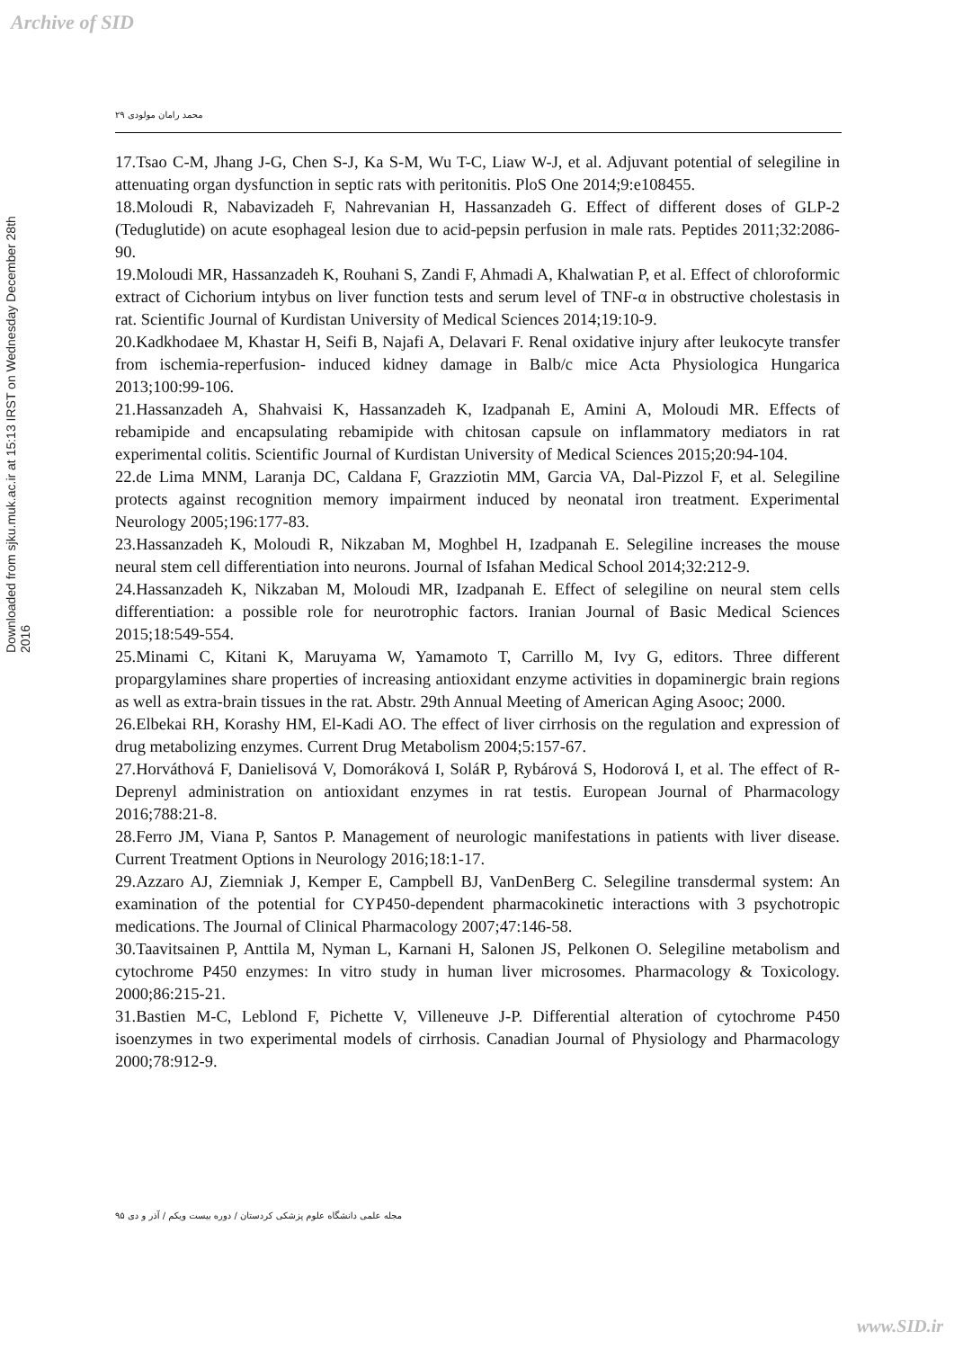Archive of SID
محمد رامان مولودی ۲۹
Downloaded from sjku.muk.ac.ir at 15:13 IRST on Wednesday December 28th 2016
17.Tsao C-M, Jhang J-G, Chen S-J, Ka S-M, Wu T-C, Liaw W-J, et al. Adjuvant potential of selegiline in attenuating organ dysfunction in septic rats with peritonitis. PloS One 2014;9:e108455.
18.Moloudi R, Nabavizadeh F, Nahrevanian H, Hassanzadeh G. Effect of different doses of GLP-2 (Teduglutide) on acute esophageal lesion due to acid-pepsin perfusion in male rats. Peptides 2011;32:2086-90.
19.Moloudi MR, Hassanzadeh K, Rouhani S, Zandi F, Ahmadi A, Khalwatian P, et al. Effect of chloroformic extract of Cichorium intybus on liver function tests and serum level of TNF-α in obstructive cholestasis in rat. Scientific Journal of Kurdistan University of Medical Sciences 2014;19:10-9.
20.Kadkhodaee M, Khastar H, Seifi B, Najafi A, Delavari F. Renal oxidative injury after leukocyte transfer from ischemia-reperfusion- induced kidney damage in Balb/c mice Acta Physiologica Hungarica 2013;100:99-106.
21.Hassanzadeh A, Shahvaisi K, Hassanzadeh K, Izadpanah E, Amini A, Moloudi MR. Effects of rebamipide and encapsulating rebamipide with chitosan capsule on inflammatory mediators in rat experimental colitis. Scientific Journal of Kurdistan University of Medical Sciences 2015;20:94-104.
22.de Lima MNM, Laranja DC, Caldana F, Grazziotin MM, Garcia VA, Dal-Pizzol F, et al. Selegiline protects against recognition memory impairment induced by neonatal iron treatment. Experimental Neurology 2005;196:177-83.
23.Hassanzadeh K, Moloudi R, Nikzaban M, Moghbel H, Izadpanah E. Selegiline increases the mouse neural stem cell differentiation into neurons. Journal of Isfahan Medical School 2014;32:212-9.
24.Hassanzadeh K, Nikzaban M, Moloudi MR, Izadpanah E. Effect of selegiline on neural stem cells differentiation: a possible role for neurotrophic factors. Iranian Journal of Basic Medical Sciences 2015;18:549-554.
25.Minami C, Kitani K, Maruyama W, Yamamoto T, Carrillo M, Ivy G, editors. Three different propargylamines share properties of increasing antioxidant enzyme activities in dopaminergic brain regions as well as extra-brain tissues in the rat. Abstr. 29th Annual Meeting of American Aging Asooc; 2000.
26.Elbekai RH, Korashy HM, El-Kadi AO. The effect of liver cirrhosis on the regulation and expression of drug metabolizing enzymes. Current Drug Metabolism 2004;5:157-67.
27.Horváthová F, Danielisová V, Domoráková I, SoláR P, Rybárová S, Hodorová I, et al. The effect of R-Deprenyl administration on antioxidant enzymes in rat testis. European Journal of Pharmacology 2016;788:21-8.
28.Ferro JM, Viana P, Santos P. Management of neurologic manifestations in patients with liver disease. Current Treatment Options in Neurology 2016;18:1-17.
29.Azzaro AJ, Ziemniak J, Kemper E, Campbell BJ, VanDenBerg C. Selegiline transdermal system: An examination of the potential for CYP450-dependent pharmacokinetic interactions with 3 psychotropic medications. The Journal of Clinical Pharmacology 2007;47:146-58.
30.Taavitsainen P, Anttila M, Nyman L, Karnani H, Salonen JS, Pelkonen O. Selegiline metabolism and cytochrome P450 enzymes: In vitro study in human liver microsomes. Pharmacology & Toxicology. 2000;86:215-21.
31.Bastien M-C, Leblond F, Pichette V, Villeneuve J-P. Differential alteration of cytochrome P450 isoenzymes in two experimental models of cirrhosis. Canadian Journal of Physiology and Pharmacology 2000;78:912-9.
مجله علمی دانشگاه علوم پزشکی کردستان / دوره بیست ویکم / آذر و دی ۹۵
www.SID.ir